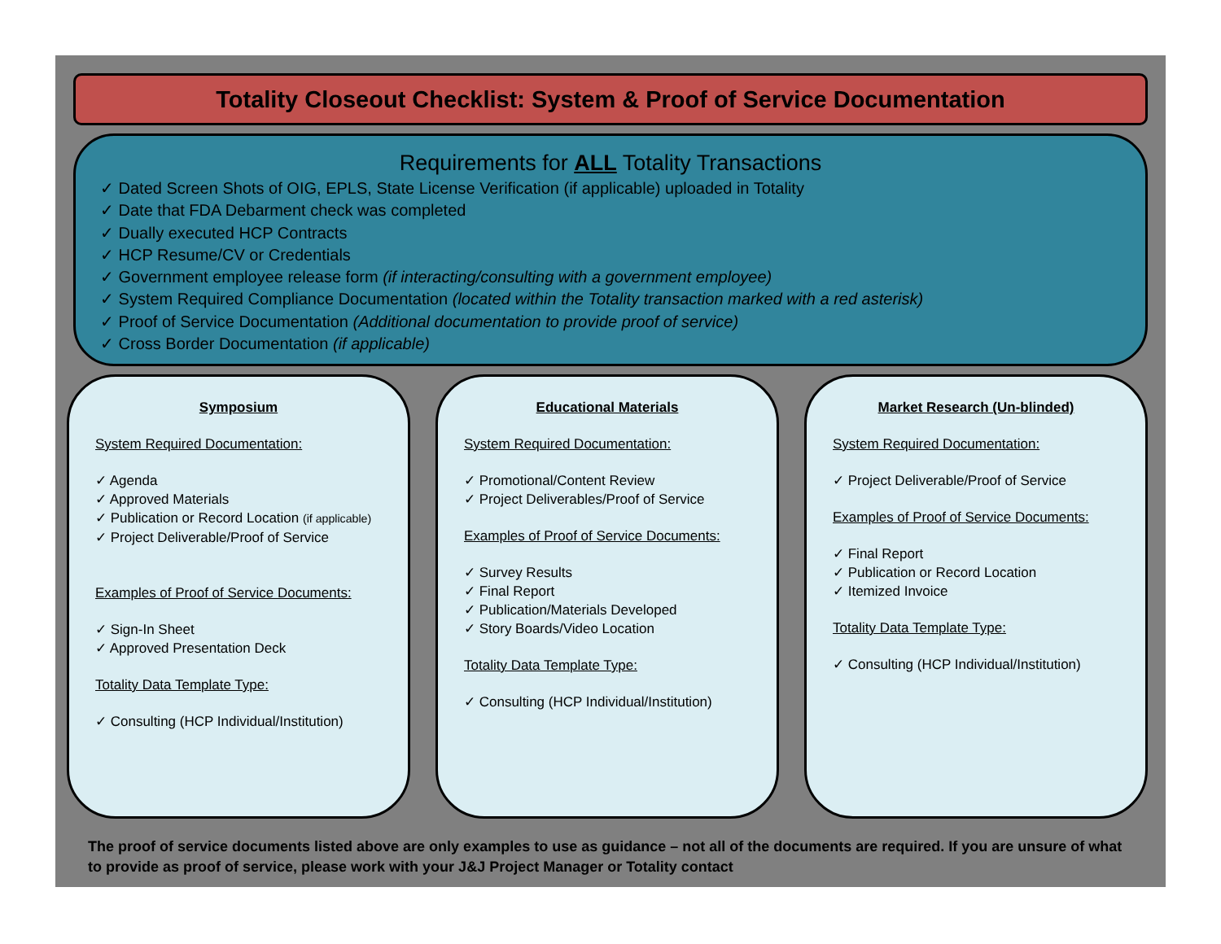Totality Closeout Checklist: System & Proof of Service Documentation
Requirements for ALL Totality Transactions
✓ Dated Screen Shots of OIG, EPLS, State License Verification (if applicable) uploaded in Totality
✓ Date that FDA Debarment check was completed
✓ Dually executed HCP Contracts
✓ HCP Resume/CV or Credentials
✓ Government employee release form (if interacting/consulting with a government employee)
✓ System Required Compliance Documentation (located within the Totality transaction marked with a red asterisk)
✓ Proof of Service Documentation (Additional documentation to provide proof of service)
✓ Cross Border Documentation (if applicable)
Symposium
System Required Documentation:
✓ Agenda
✓ Approved Materials
✓ Publication or Record Location (if applicable)
✓ Project Deliverable/Proof of Service
Examples of Proof of Service Documents:
✓ Sign-In Sheet
✓ Approved Presentation Deck
Totality Data Template Type:
✓ Consulting (HCP Individual/Institution)
Educational Materials
System Required Documentation:
✓ Promotional/Content Review
✓ Project Deliverables/Proof of Service
Examples of Proof of Service Documents:
✓ Survey Results
✓ Final Report
✓ Publication/Materials Developed
✓ Story Boards/Video Location
Totality Data Template Type:
✓ Consulting (HCP Individual/Institution)
Market Research (Un-blinded)
System Required Documentation:
✓ Project Deliverable/Proof of Service
Examples of Proof of Service Documents:
✓ Final Report
✓ Publication or Record Location
✓ Itemized Invoice
Totality Data Template Type:
✓ Consulting (HCP Individual/Institution)
The proof of service documents listed above are only examples to use as guidance – not all of the documents are required. If you are unsure of what to provide as proof of service, please work with your J&J Project Manager or Totality contact